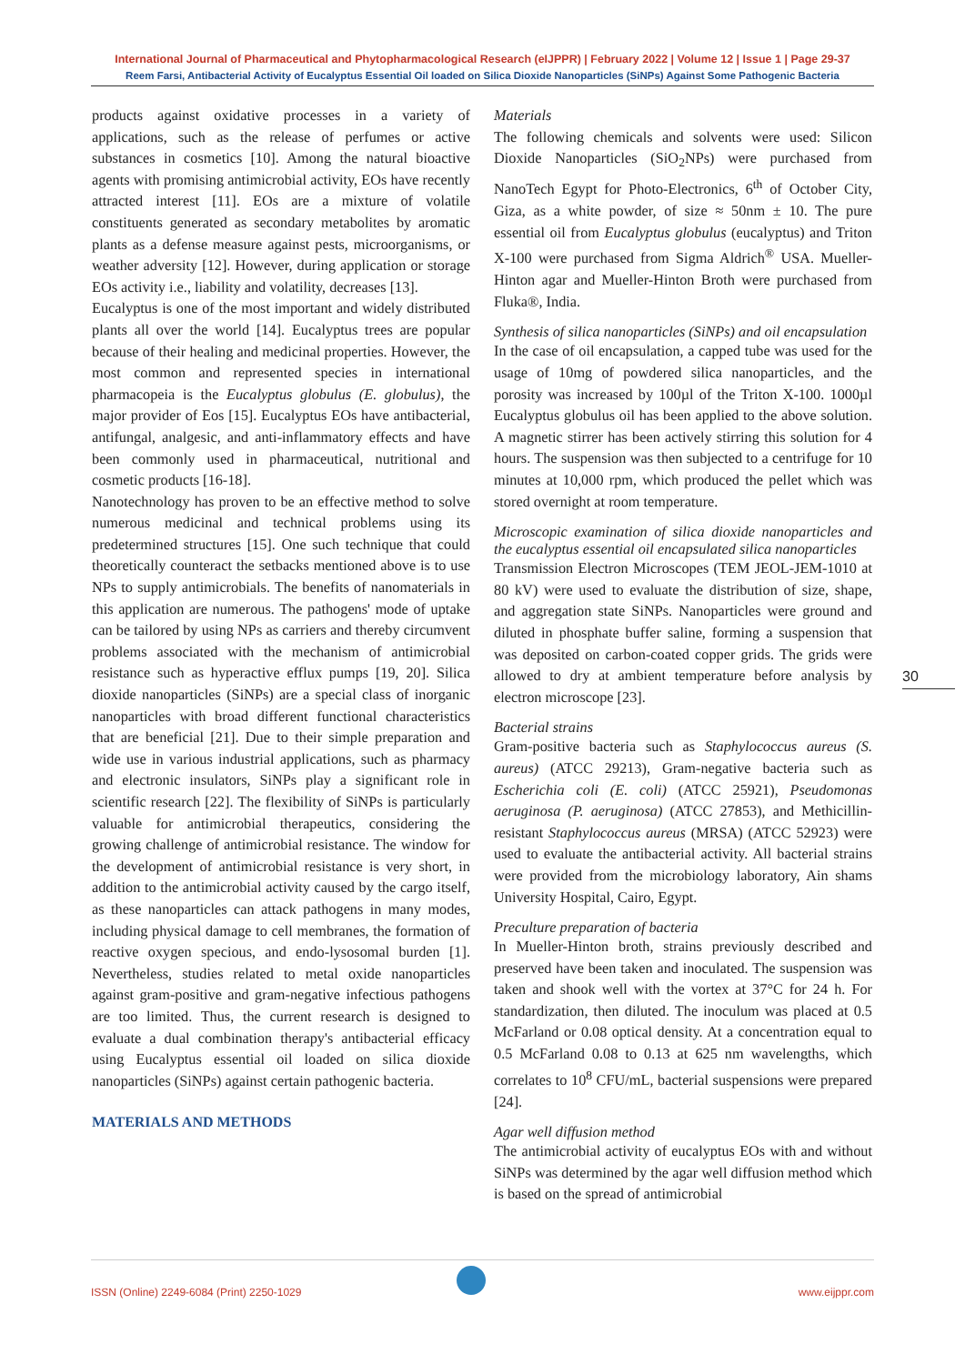International Journal of Pharmaceutical and Phytopharmacological Research (eIJPPR) | February 2022 | Volume 12 | Issue 1 | Page 29-37
Reem Farsi, Antibacterial Activity of Eucalyptus Essential Oil loaded on Silica Dioxide Nanoparticles (SiNPs) Against Some Pathogenic Bacteria
products against oxidative processes in a variety of applications, such as the release of perfumes or active substances in cosmetics [10]. Among the natural bioactive agents with promising antimicrobial activity, EOs have recently attracted interest [11]. EOs are a mixture of volatile constituents generated as secondary metabolites by aromatic plants as a defense measure against pests, microorganisms, or weather adversity [12]. However, during application or storage EOs activity i.e., liability and volatility, decreases [13].
Eucalyptus is one of the most important and widely distributed plants all over the world [14]. Eucalyptus trees are popular because of their healing and medicinal properties. However, the most common and represented species in international pharmacopeia is the Eucalyptus globulus (E. globulus), the major provider of Eos [15]. Eucalyptus EOs have antibacterial, antifungal, analgesic, and anti-inflammatory effects and have been commonly used in pharmaceutical, nutritional and cosmetic products [16-18].
Nanotechnology has proven to be an effective method to solve numerous medicinal and technical problems using its predetermined structures [15]. One such technique that could theoretically counteract the setbacks mentioned above is to use NPs to supply antimicrobials. The benefits of nanomaterials in this application are numerous. The pathogens' mode of uptake can be tailored by using NPs as carriers and thereby circumvent problems associated with the mechanism of antimicrobial resistance such as hyperactive efflux pumps [19, 20]. Silica dioxide nanoparticles (SiNPs) are a special class of inorganic nanoparticles with broad different functional characteristics that are beneficial [21]. Due to their simple preparation and wide use in various industrial applications, such as pharmacy and electronic insulators, SiNPs play a significant role in scientific research [22]. The flexibility of SiNPs is particularly valuable for antimicrobial therapeutics, considering the growing challenge of antimicrobial resistance. The window for the development of antimicrobial resistance is very short, in addition to the antimicrobial activity caused by the cargo itself, as these nanoparticles can attack pathogens in many modes, including physical damage to cell membranes, the formation of reactive oxygen specious, and endo-lysosomal burden [1]. Nevertheless, studies related to metal oxide nanoparticles against gram-positive and gram-negative infectious pathogens are too limited. Thus, the current research is designed to evaluate a dual combination therapy's antibacterial efficacy using Eucalyptus essential oil loaded on silica dioxide nanoparticles (SiNPs) against certain pathogenic bacteria.
MATERIALS AND METHODS
Materials
The following chemicals and solvents were used: Silicon Dioxide Nanoparticles (SiO<sub>2</sub>NPs) were purchased from NanoTech Egypt for Photo-Electronics, 6<sup>th</sup> of October City, Giza, as a white powder, of size ≈ 50nm ± 10. The pure essential oil from Eucalyptus globulus (eucalyptus) and Triton X-100 were purchased from Sigma Aldrich<sup>®</sup> USA. Mueller-Hinton agar and Mueller-Hinton Broth were purchased from Fluka®, India.
Synthesis of silica nanoparticles (SiNPs) and oil encapsulation
In the case of oil encapsulation, a capped tube was used for the usage of 10mg of powdered silica nanoparticles, and the porosity was increased by 100µl of the Triton X-100. 1000µl Eucalyptus globulus oil has been applied to the above solution. A magnetic stirrer has been actively stirring this solution for 4 hours. The suspension was then subjected to a centrifuge for 10 minutes at 10,000 rpm, which produced the pellet which was stored overnight at room temperature.
Microscopic examination of silica dioxide nanoparticles and the eucalyptus essential oil encapsulated silica nanoparticles
Transmission Electron Microscopes (TEM JEOL-JEM-1010 at 80 kV) were used to evaluate the distribution of size, shape, and aggregation state SiNPs. Nanoparticles were ground and diluted in phosphate buffer saline, forming a suspension that was deposited on carbon-coated copper grids. The grids were allowed to dry at ambient temperature before analysis by electron microscope [23].
Bacterial strains
Gram-positive bacteria such as Staphylococcus aureus (S. aureus) (ATCC 29213), Gram-negative bacteria such as Escherichia coli (E. coli) (ATCC 25921), Pseudomonas aeruginosa (P. aeruginosa) (ATCC 27853), and Methicillin-resistant Staphylococcus aureus (MRSA) (ATCC 52923) were used to evaluate the antibacterial activity. All bacterial strains were provided from the microbiology laboratory, Ain shams University Hospital, Cairo, Egypt.
Preculture preparation of bacteria
In Mueller-Hinton broth, strains previously described and preserved have been taken and inoculated. The suspension was taken and shook well with the vortex at 37°C for 24 h. For standardization, then diluted. The inoculum was placed at 0.5 McFarland or 0.08 optical density. At a concentration equal to 0.5 McFarland 0.08 to 0.13 at 625 nm wavelengths, which correlates to 10<sup>8</sup> CFU/mL, bacterial suspensions were prepared [24].
Agar well diffusion method
The antimicrobial activity of eucalyptus EOs with and without SiNPs was determined by the agar well diffusion method which is based on the spread of antimicrobial
30
ISSN (Online) 2249-6084 (Print) 2250-1029 www.eijppr.com